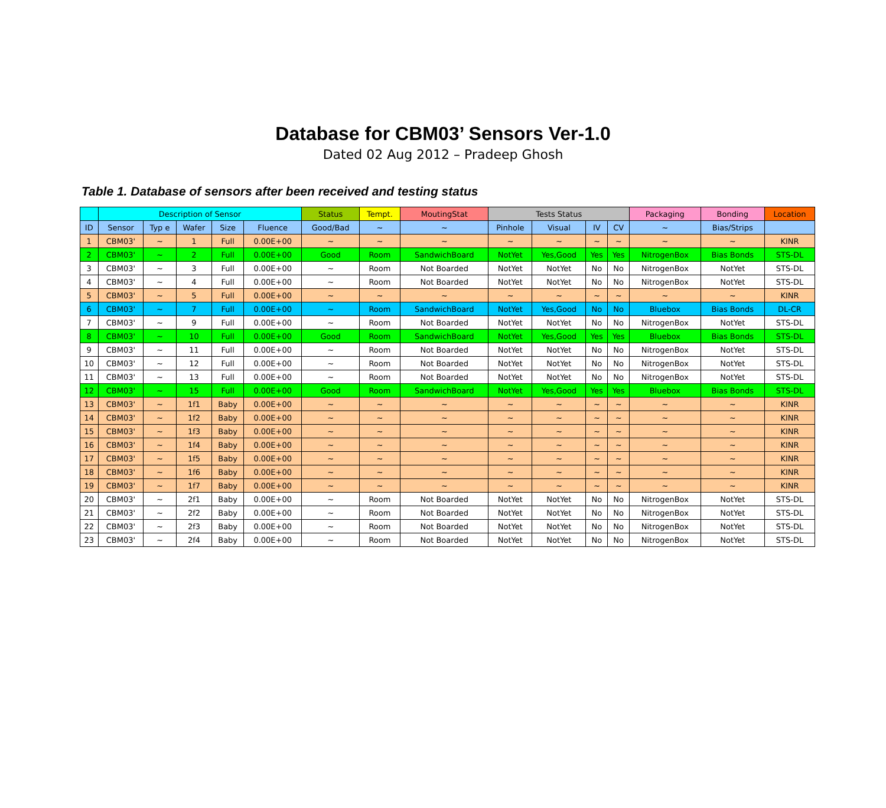Database for CBM03’ Sensors Ver-1.0
Dated 02 Aug 2012 – Pradeep Ghosh
Table 1. Database of sensors after been received and testing status
| | Description of Sensor | | | | | Status | Tempt. | MoutingStat | Tests Status | | | | Packaging | Bonding | Location |
| --- | --- | --- | --- | --- | --- | --- | --- | --- | --- | --- | --- | --- | --- | --- | --- |
| ID | Sensor | Typ e | Wafer | Size | Fluence | Good/Bad | ~ | ~ | Pinhole | Visual | IV | CV | ~ | Bias/Strips | |
| 1 | CBM03' | ~ | 1 | Full | 0.00E+00 | ~ | ~ | ~ | ~ | ~ | ~ | ~ | ~ | ~ | KINR |
| 2 | CBM03' | ~ | 2 | Full | 0.00E+00 | Good | Room | SandwichBoard | NotYet | Yes,Good | Yes | Yes | NitrogenBox | Bias Bonds | STS-DL |
| 3 | CBM03' | ~ | 3 | Full | 0.00E+00 | ~ | Room | Not Boarded | NotYet | NotYet | No | No | NitrogenBox | NotYet | STS-DL |
| 4 | CBM03' | ~ | 4 | Full | 0.00E+00 | ~ | Room | Not Boarded | NotYet | NotYet | No | No | NitrogenBox | NotYet | STS-DL |
| 5 | CBM03' | ~ | 5 | Full | 0.00E+00 | ~ | ~ | ~ | ~ | ~ | ~ | ~ | ~ | ~ | KINR |
| 6 | CBM03' | ~ | 7 | Full | 0.00E+00 | ~ | Room | SandwichBoard | NotYet | Yes,Good | No | No | Bluebox | Bias Bonds | DL-CR |
| 7 | CBM03' | ~ | 9 | Full | 0.00E+00 | ~ | Room | Not Boarded | NotYet | NotYet | No | No | NitrogenBox | NotYet | STS-DL |
| 8 | CBM03' | ~ | 10 | Full | 0.00E+00 | Good | Room | SandwichBoard | NotYet | Yes,Good | Yes | Yes | Bluebox | Bias Bonds | STS-DL |
| 9 | CBM03' | ~ | 11 | Full | 0.00E+00 | ~ | Room | Not Boarded | NotYet | NotYet | No | No | NitrogenBox | NotYet | STS-DL |
| 10 | CBM03' | ~ | 12 | Full | 0.00E+00 | ~ | Room | Not Boarded | NotYet | NotYet | No | No | NitrogenBox | NotYet | STS-DL |
| 11 | CBM03' | ~ | 13 | Full | 0.00E+00 | ~ | Room | Not Boarded | NotYet | NotYet | No | No | NitrogenBox | NotYet | STS-DL |
| 12 | CBM03' | ~ | 15 | Full | 0.00E+00 | Good | Room | SandwichBoard | NotYet | Yes,Good | Yes | Yes | Bluebox | Bias Bonds | STS-DL |
| 13 | CBM03' | ~ | 1f1 | Baby | 0.00E+00 | ~ | ~ | ~ | ~ | ~ | ~ | ~ | ~ | ~ | KINR |
| 14 | CBM03' | ~ | 1f2 | Baby | 0.00E+00 | ~ | ~ | ~ | ~ | ~ | ~ | ~ | ~ | ~ | KINR |
| 15 | CBM03' | ~ | 1f3 | Baby | 0.00E+00 | ~ | ~ | ~ | ~ | ~ | ~ | ~ | ~ | ~ | KINR |
| 16 | CBM03' | ~ | 1f4 | Baby | 0.00E+00 | ~ | ~ | ~ | ~ | ~ | ~ | ~ | ~ | ~ | KINR |
| 17 | CBM03' | ~ | 1f5 | Baby | 0.00E+00 | ~ | ~ | ~ | ~ | ~ | ~ | ~ | ~ | ~ | KINR |
| 18 | CBM03' | ~ | 1f6 | Baby | 0.00E+00 | ~ | ~ | ~ | ~ | ~ | ~ | ~ | ~ | ~ | KINR |
| 19 | CBM03' | ~ | 1f7 | Baby | 0.00E+00 | ~ | ~ | ~ | ~ | ~ | ~ | ~ | ~ | ~ | KINR |
| 20 | CBM03' | ~ | 2f1 | Baby | 0.00E+00 | ~ | Room | Not Boarded | NotYet | NotYet | No | No | NitrogenBox | NotYet | STS-DL |
| 21 | CBM03' | ~ | 2f2 | Baby | 0.00E+00 | ~ | Room | Not Boarded | NotYet | NotYet | No | No | NitrogenBox | NotYet | STS-DL |
| 22 | CBM03' | ~ | 2f3 | Baby | 0.00E+00 | ~ | Room | Not Boarded | NotYet | NotYet | No | No | NitrogenBox | NotYet | STS-DL |
| 23 | CBM03' | ~ | 2f4 | Baby | 0.00E+00 | ~ | Room | Not Boarded | NotYet | NotYet | No | No | NitrogenBox | NotYet | STS-DL |